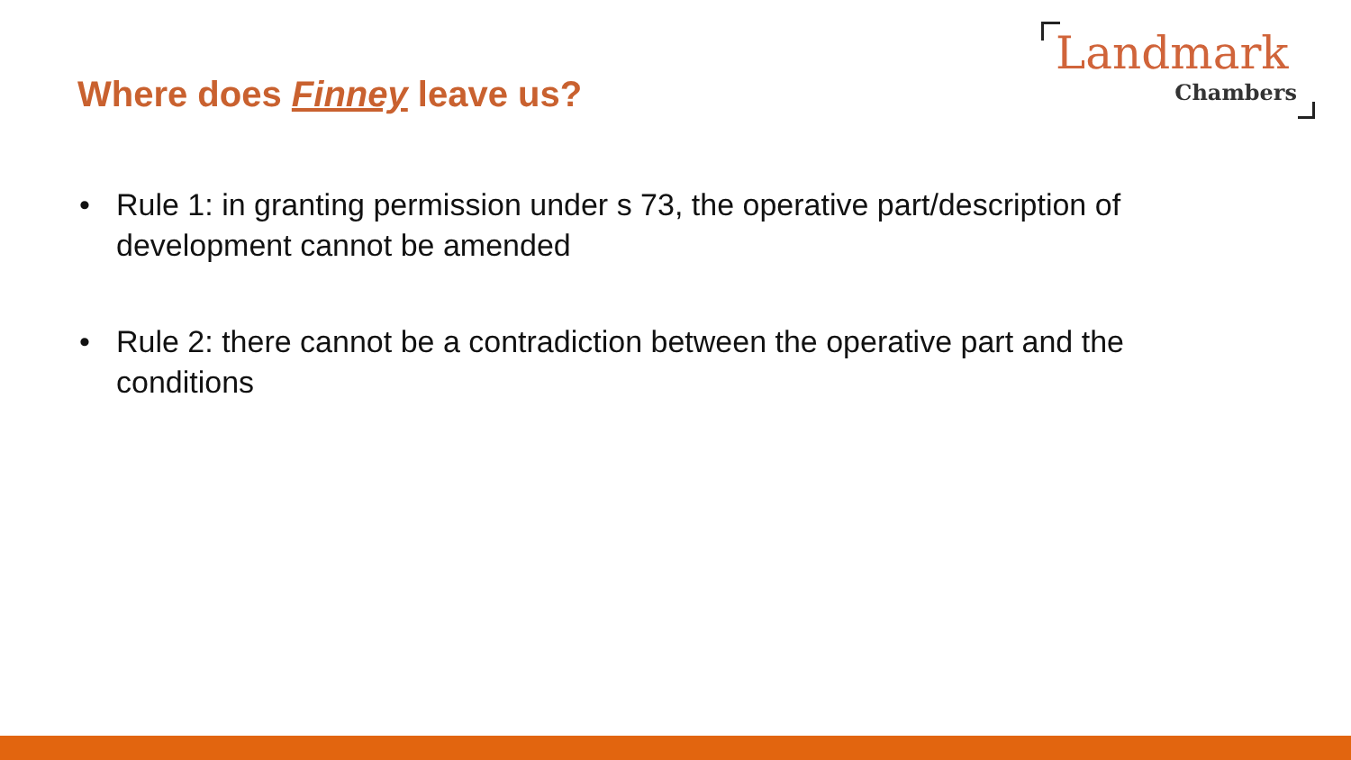Where does Finney leave us?
Landmark
Chambers
• Rule 1: in granting permission under s 73, the operative part/description of development cannot be amended
• Rule 2: there cannot be a contradiction between the operative part and the conditions